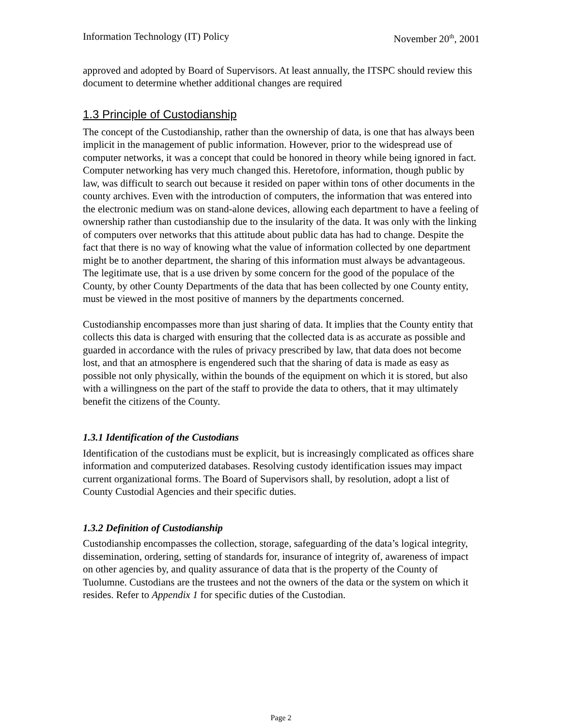Information Technology (IT) Policy November 20<sup>th</sup>, 2001
approved and adopted by Board of Supervisors. At least annually, the ITSPC should review this document to determine whether additional changes are required
1.3 Principle of Custodianship
The concept of the Custodianship, rather than the ownership of data, is one that has always been implicit in the management of public information. However, prior to the widespread use of computer networks, it was a concept that could be honored in theory while being ignored in fact. Computer networking has very much changed this. Heretofore, information, though public by law, was difficult to search out because it resided on paper within tons of other documents in the county archives. Even with the introduction of computers, the information that was entered into the electronic medium was on stand-alone devices, allowing each department to have a feeling of ownership rather than custodianship due to the insularity of the data. It was only with the linking of computers over networks that this attitude about public data has had to change. Despite the fact that there is no way of knowing what the value of information collected by one department might be to another department, the sharing of this information must always be advantageous. The legitimate use, that is a use driven by some concern for the good of the populace of the County, by other County Departments of the data that has been collected by one County entity, must be viewed in the most positive of manners by the departments concerned.
Custodianship encompasses more than just sharing of data. It implies that the County entity that collects this data is charged with ensuring that the collected data is as accurate as possible and guarded in accordance with the rules of privacy prescribed by law, that data does not become lost, and that an atmosphere is engendered such that the sharing of data is made as easy as possible not only physically, within the bounds of the equipment on which it is stored, but also with a willingness on the part of the staff to provide the data to others, that it may ultimately benefit the citizens of the County.
1.3.1 Identification of the Custodians
Identification of the custodians must be explicit, but is increasingly complicated as offices share information and computerized databases. Resolving custody identification issues may impact current organizational forms. The Board of Supervisors shall, by resolution, adopt a list of County Custodial Agencies and their specific duties.
1.3.2 Definition of Custodianship
Custodianship encompasses the collection, storage, safeguarding of the data’s logical integrity, dissemination, ordering, setting of standards for, insurance of integrity of, awareness of impact on other agencies by, and quality assurance of data that is the property of the County of Tuolumne. Custodians are the trustees and not the owners of the data or the system on which it resides. Refer to Appendix 1 for specific duties of the Custodian.
Page 2